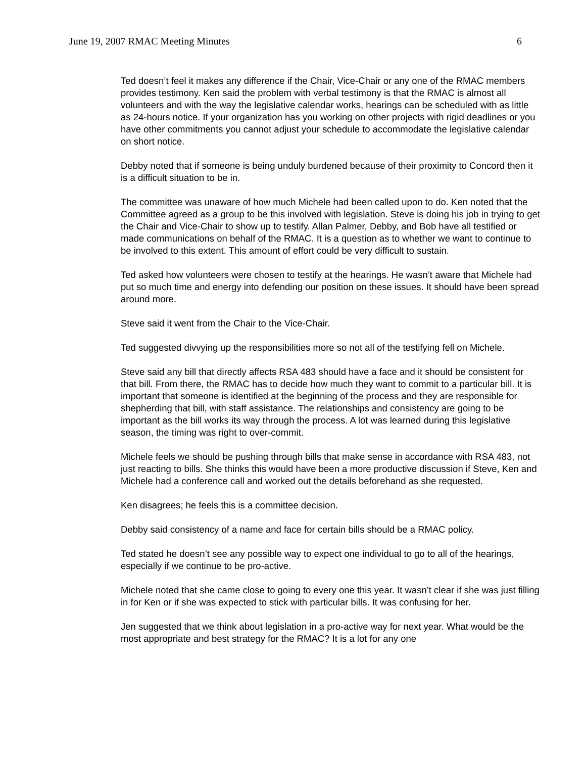June 19, 2007 RMAC Meeting Minutes 6
Ted doesn’t feel it makes any difference if the Chair, Vice-Chair or any one of the RMAC members provides testimony. Ken said the problem with verbal testimony is that the RMAC is almost all volunteers and with the way the legislative calendar works, hearings can be scheduled with as little as 24-hours notice. If your organization has you working on other projects with rigid deadlines or you have other commitments you cannot adjust your schedule to accommodate the legislative calendar on short notice.
Debby noted that if someone is being unduly burdened because of their proximity to Concord then it is a difficult situation to be in.
The committee was unaware of how much Michele had been called upon to do. Ken noted that the Committee agreed as a group to be this involved with legislation. Steve is doing his job in trying to get the Chair and Vice-Chair to show up to testify. Allan Palmer, Debby, and Bob have all testified or made communications on behalf of the RMAC. It is a question as to whether we want to continue to be involved to this extent. This amount of effort could be very difficult to sustain.
Ted asked how volunteers were chosen to testify at the hearings. He wasn’t aware that Michele had put so much time and energy into defending our position on these issues. It should have been spread around more.
Steve said it went from the Chair to the Vice-Chair.
Ted suggested divvying up the responsibilities more so not all of the testifying fell on Michele.
Steve said any bill that directly affects RSA 483 should have a face and it should be consistent for that bill. From there, the RMAC has to decide how much they want to commit to a particular bill. It is important that someone is identified at the beginning of the process and they are responsible for shepherding that bill, with staff assistance. The relationships and consistency are going to be important as the bill works its way through the process. A lot was learned during this legislative season, the timing was right to over-commit.
Michele feels we should be pushing through bills that make sense in accordance with RSA 483, not just reacting to bills. She thinks this would have been a more productive discussion if Steve, Ken and Michele had a conference call and worked out the details beforehand as she requested.
Ken disagrees; he feels this is a committee decision.
Debby said consistency of a name and face for certain bills should be a RMAC policy.
Ted stated he doesn’t see any possible way to expect one individual to go to all of the hearings, especially if we continue to be pro-active.
Michele noted that she came close to going to every one this year. It wasn’t clear if she was just filling in for Ken or if she was expected to stick with particular bills. It was confusing for her.
Jen suggested that we think about legislation in a pro-active way for next year. What would be the most appropriate and best strategy for the RMAC? It is a lot for any one